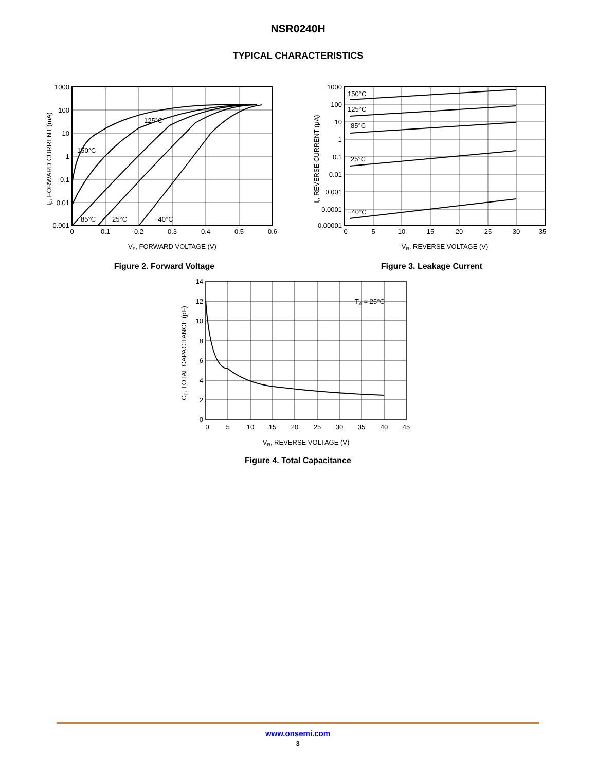NSR0240H
TYPICAL CHARACTERISTICS
1000
100
10
1
0.1
0.01
0.001
0
0.1
0.2
0.3
0.4
0.5
0.6
125°C
150°C
85°C
25°C
−40°C
VF, FORWARD VOLTAGE (V)
IF, FORWARD CURRENT (mA)
Figure 2. Forward Voltage
1000
100
10
1
0.1
0.01
0.001
0.0001
0.00001
0
5
10
15
20
25
30
35
150°C
125°C
85°C
25°C
−40°C
VR, REVERSE VOLTAGE (V)
Ir, REVERSE CURRENT (μA)
Figure 3. Leakage Current
14
12
10
8
6
4
2
0
0
5
10
15
20
25
30
35
40
45
TA = 25°C
VR, REVERSE VOLTAGE (V)
CT, TOTAL CAPACITANCE (pF)
Figure 4. Total Capacitance
www.onsemi.com
3